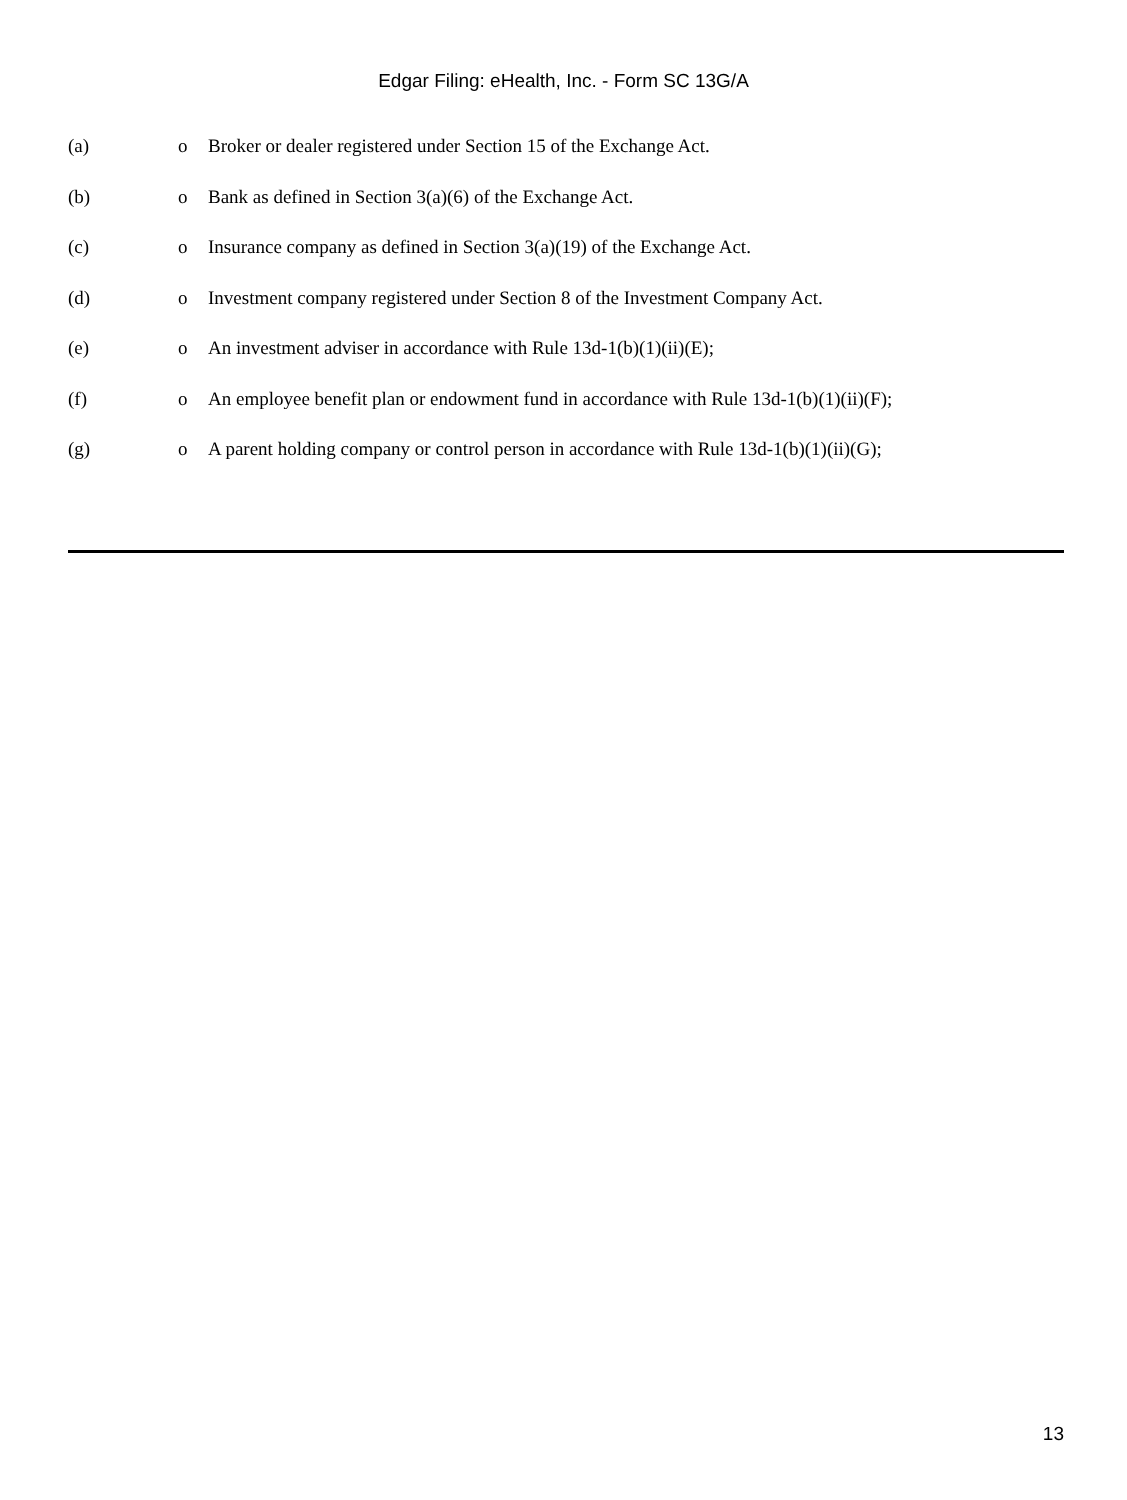Edgar Filing: eHealth, Inc. - Form SC 13G/A
(a) o Broker or dealer registered under Section 15 of the Exchange Act.
(b) o Bank as defined in Section 3(a)(6) of the Exchange Act.
(c) o Insurance company as defined in Section 3(a)(19) of the Exchange Act.
(d) o Investment company registered under Section 8 of the Investment Company Act.
(e) o An investment adviser in accordance with Rule 13d-1(b)(1)(ii)(E);
(f) o An employee benefit plan or endowment fund in accordance with Rule 13d-1(b)(1)(ii)(F);
(g) o A parent holding company or control person in accordance with Rule 13d-1(b)(1)(ii)(G);
13